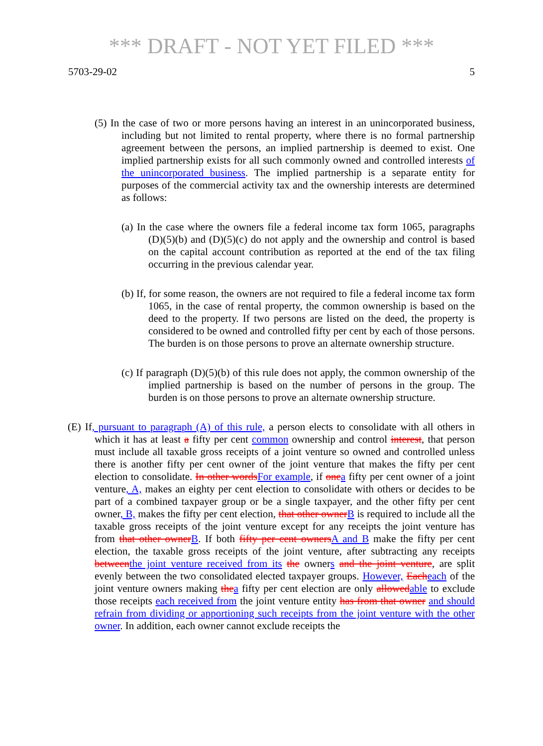*** DRAFT - NOT YET FILED ***
5703-29-02 5
(5) In the case of two or more persons having an interest in an unincorporated business, including but not limited to rental property, where there is no formal partnership agreement between the persons, an implied partnership is deemed to exist. One implied partnership exists for all such commonly owned and controlled interests of the unincorporated business. The implied partnership is a separate entity for purposes of the commercial activity tax and the ownership interests are determined as follows:
(a) In the case where the owners file a federal income tax form 1065, paragraphs (D)(5)(b) and (D)(5)(c) do not apply and the ownership and control is based on the capital account contribution as reported at the end of the tax filing occurring in the previous calendar year.
(b) If, for some reason, the owners are not required to file a federal income tax form 1065, in the case of rental property, the common ownership is based on the deed to the property. If two persons are listed on the deed, the property is considered to be owned and controlled fifty per cent by each of those persons. The burden is on those persons to prove an alternate ownership structure.
(c) If paragraph (D)(5)(b) of this rule does not apply, the common ownership of the implied partnership is based on the number of persons in the group. The burden is on those persons to prove an alternate ownership structure.
(E) If, pursuant to paragraph (A) of this rule, a person elects to consolidate with all others in which it has at least a fifty per cent common ownership and control interest, that person must include all taxable gross receipts of a joint venture so owned and controlled unless there is another fifty per cent owner of the joint venture that makes the fifty per cent election to consolidate. In other wordsFor example, if onea fifty per cent owner of a joint venture, A, makes an eighty per cent election to consolidate with others or decides to be part of a combined taxpayer group or be a single taxpayer, and the other fifty per cent owner, B, makes the fifty per cent election, that other ownerB is required to include all the taxable gross receipts of the joint venture except for any receipts the joint venture has from that other ownerB. If both fifty per cent ownersA and B make the fifty per cent election, the taxable gross receipts of the joint venture, after subtracting any receipts betweenthe joint venture received from its the owners and the joint venture, are split evenly between the two consolidated elected taxpayer groups. However, Eacheach of the joint venture owners making thea fifty per cent election are only allowedable to exclude those receipts each received from the joint venture entity has from that owner and should refrain from dividing or apportioning such receipts from the joint venture with the other owner. In addition, each owner cannot exclude receipts the